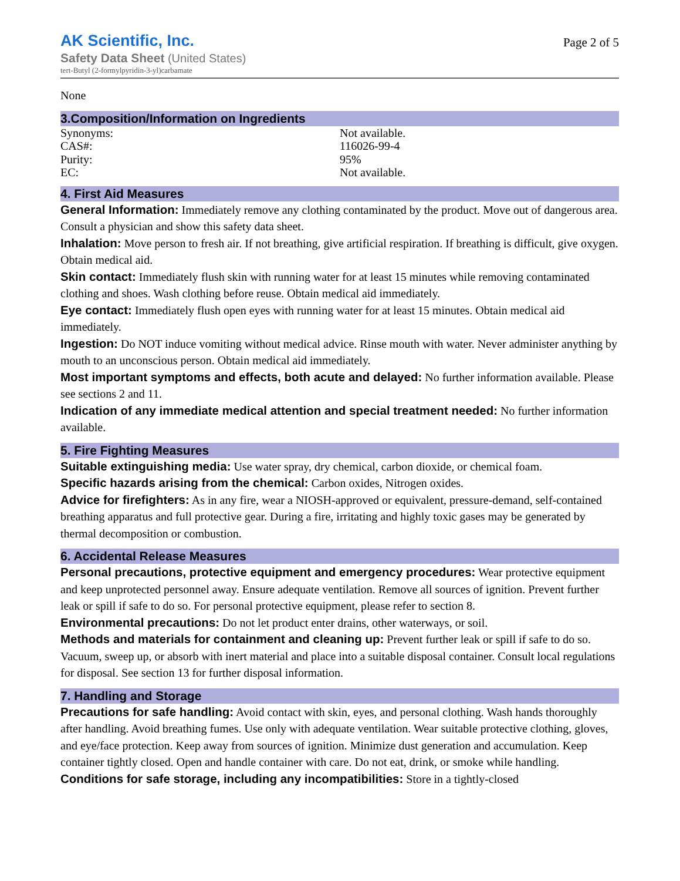AK Scientific, Inc.
Safety Data Sheet (United States)
tert-Butyl (2-formylpyridin-3-yl)carbamate
Page 2 of 5
None
3.Composition/Information on Ingredients
| Synonyms: | Not available. |
| CAS#: | 116026-99-4 |
| Purity: | 95% |
| EC: | Not available. |
4. First Aid Measures
General Information: Immediately remove any clothing contaminated by the product. Move out of dangerous area. Consult a physician and show this safety data sheet.
Inhalation: Move person to fresh air. If not breathing, give artificial respiration. If breathing is difficult, give oxygen. Obtain medical aid.
Skin contact: Immediately flush skin with running water for at least 15 minutes while removing contaminated clothing and shoes. Wash clothing before reuse. Obtain medical aid immediately.
Eye contact: Immediately flush open eyes with running water for at least 15 minutes. Obtain medical aid immediately.
Ingestion: Do NOT induce vomiting without medical advice. Rinse mouth with water. Never administer anything by mouth to an unconscious person. Obtain medical aid immediately.
Most important symptoms and effects, both acute and delayed: No further information available. Please see sections 2 and 11.
Indication of any immediate medical attention and special treatment needed: No further information available.
5. Fire Fighting Measures
Suitable extinguishing media: Use water spray, dry chemical, carbon dioxide, or chemical foam.
Specific hazards arising from the chemical: Carbon oxides, Nitrogen oxides.
Advice for firefighters: As in any fire, wear a NIOSH-approved or equivalent, pressure-demand, self-contained breathing apparatus and full protective gear. During a fire, irritating and highly toxic gases may be generated by thermal decomposition or combustion.
6. Accidental Release Measures
Personal precautions, protective equipment and emergency procedures: Wear protective equipment and keep unprotected personnel away. Ensure adequate ventilation. Remove all sources of ignition. Prevent further leak or spill if safe to do so. For personal protective equipment, please refer to section 8.
Environmental precautions: Do not let product enter drains, other waterways, or soil.
Methods and materials for containment and cleaning up: Prevent further leak or spill if safe to do so. Vacuum, sweep up, or absorb with inert material and place into a suitable disposal container. Consult local regulations for disposal. See section 13 for further disposal information.
7. Handling and Storage
Precautions for safe handling: Avoid contact with skin, eyes, and personal clothing. Wash hands thoroughly after handling. Avoid breathing fumes. Use only with adequate ventilation. Wear suitable protective clothing, gloves, and eye/face protection. Keep away from sources of ignition. Minimize dust generation and accumulation. Keep container tightly closed. Open and handle container with care. Do not eat, drink, or smoke while handling.
Conditions for safe storage, including any incompatibilities: Store in a tightly-closed